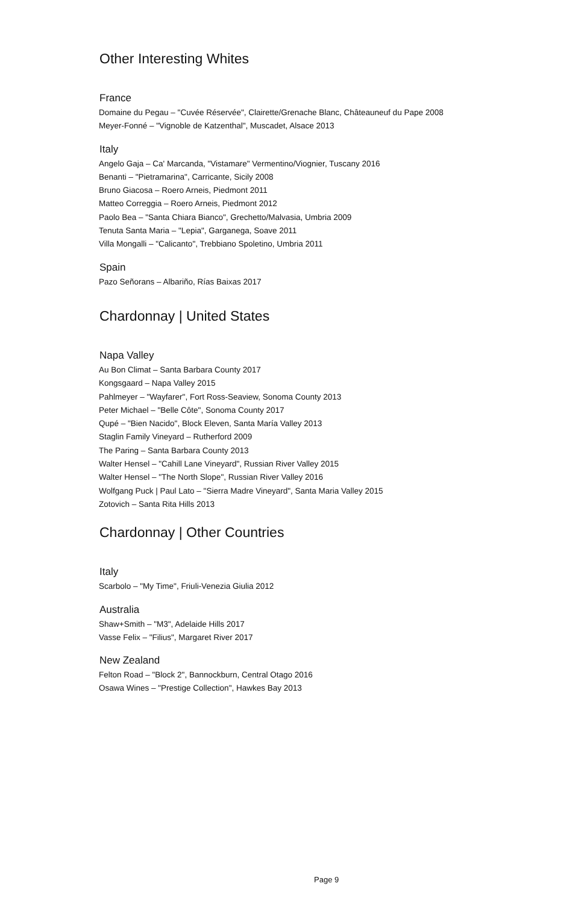Other Interesting Whites
France
Domaine du Pegau – "Cuvée Réservée", Clairette/Grenache Blanc, Châteauneuf du Pape 2008
Meyer-Fonné – "Vignoble de Katzenthal", Muscadet, Alsace 2013
Italy
Angelo Gaja – Ca' Marcanda, "Vistamare" Vermentino/Viognier, Tuscany 2016
Benanti – "Pietramarina", Carricante, Sicily 2008
Bruno Giacosa – Roero Arneis, Piedmont 2011
Matteo Correggia – Roero Arneis, Piedmont 2012
Paolo Bea – "Santa Chiara Bianco", Grechetto/Malvasia, Umbria 2009
Tenuta Santa Maria – "Lepia", Garganega, Soave 2011
Villa Mongalli – "Calicanto", Trebbiano Spoletino, Umbria 2011
Spain
Pazo Señorans – Albariño, Rías Baixas 2017
Chardonnay | United States
Napa Valley
Au Bon Climat – Santa Barbara County 2017
Kongsgaard – Napa Valley 2015
Pahlmeyer – "Wayfarer", Fort Ross-Seaview, Sonoma County 2013
Peter Michael – "Belle Côte", Sonoma County 2017
Qupé – "Bien Nacido", Block Eleven, Santa María Valley 2013
Staglin Family Vineyard – Rutherford 2009
The Paring – Santa Barbara County 2013
Walter Hensel – "Cahill Lane Vineyard", Russian River Valley 2015
Walter Hensel – "The North Slope", Russian River Valley 2016
Wolfgang Puck | Paul Lato – "Sierra Madre Vineyard", Santa Maria Valley 2015
Zotovich – Santa Rita Hills 2013
Chardonnay | Other Countries
Italy
Scarbolo – "My Time", Friuli-Venezia Giulia 2012
Australia
Shaw+Smith – "M3", Adelaide Hills 2017
Vasse Felix – "Filius", Margaret River 2017
New Zealand
Felton Road – "Block 2", Bannockburn, Central Otago 2016
Osawa Wines – "Prestige Collection", Hawkes Bay 2013
Page 9